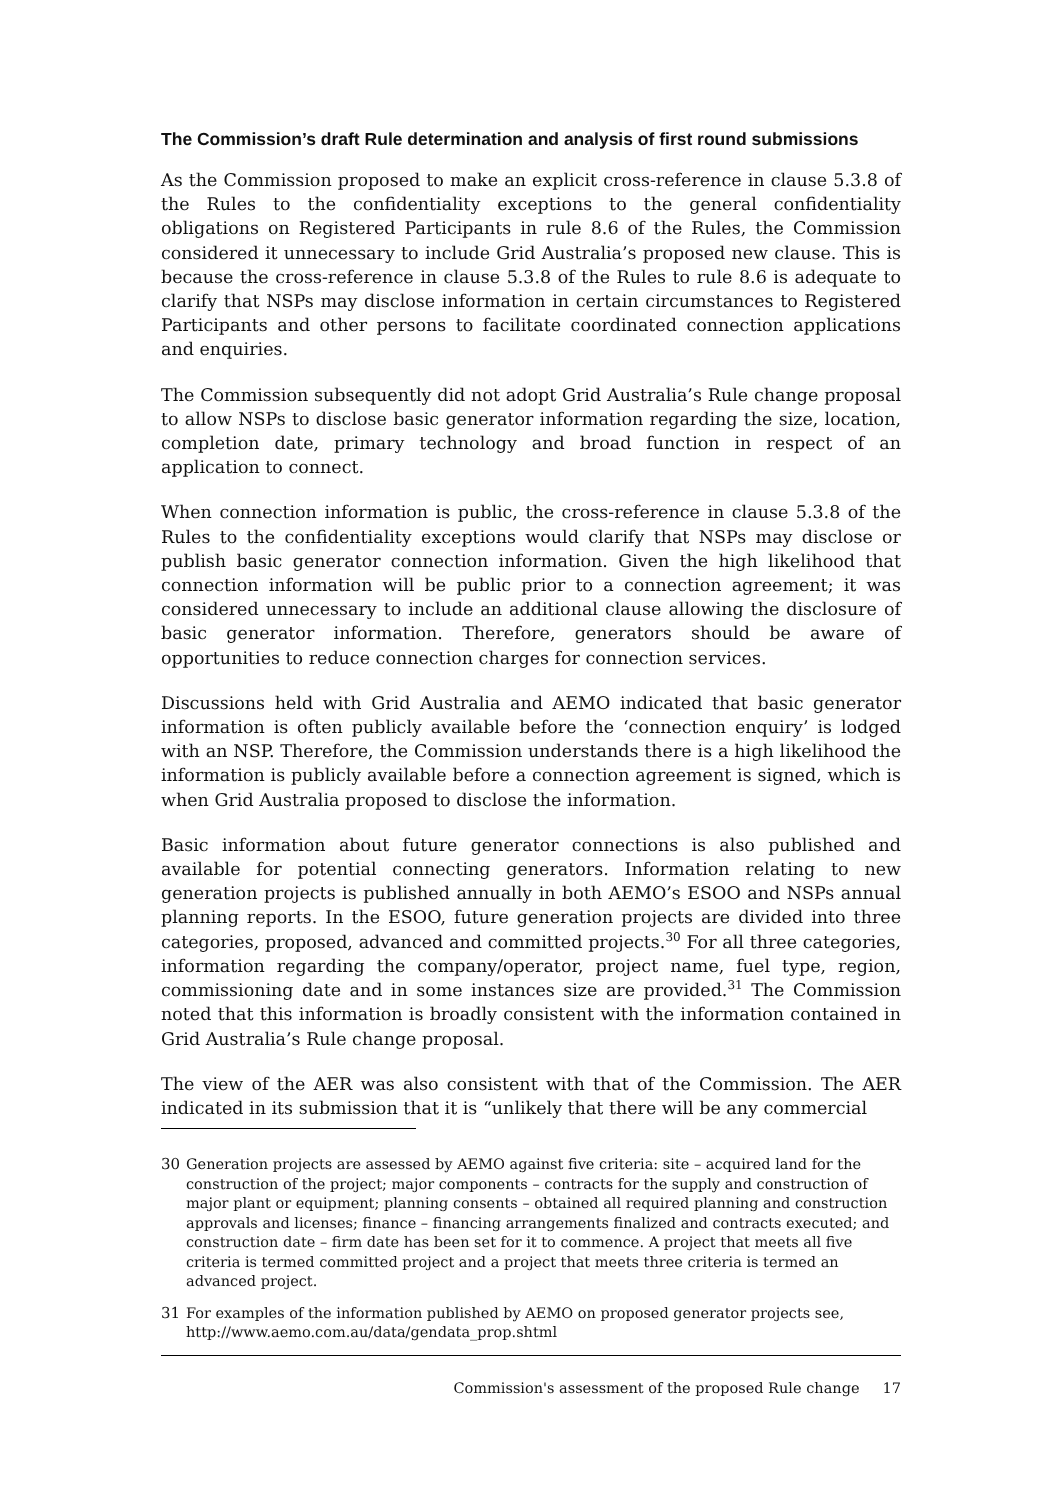The Commission’s draft Rule determination and analysis of first round submissions
As the Commission proposed to make an explicit cross-reference in clause 5.3.8 of the Rules to the confidentiality exceptions to the general confidentiality obligations on Registered Participants in rule 8.6 of the Rules, the Commission considered it unnecessary to include Grid Australia’s proposed new clause. This is because the cross-reference in clause 5.3.8 of the Rules to rule 8.6 is adequate to clarify that NSPs may disclose information in certain circumstances to Registered Participants and other persons to facilitate coordinated connection applications and enquiries.
The Commission subsequently did not adopt Grid Australia’s Rule change proposal to allow NSPs to disclose basic generator information regarding the size, location, completion date, primary technology and broad function in respect of an application to connect.
When connection information is public, the cross-reference in clause 5.3.8 of the Rules to the confidentiality exceptions would clarify that NSPs may disclose or publish basic generator connection information. Given the high likelihood that connection information will be public prior to a connection agreement; it was considered unnecessary to include an additional clause allowing the disclosure of basic generator information. Therefore, generators should be aware of opportunities to reduce connection charges for connection services.
Discussions held with Grid Australia and AEMO indicated that basic generator information is often publicly available before the ‘connection enquiry’ is lodged with an NSP. Therefore, the Commission understands there is a high likelihood the information is publicly available before a connection agreement is signed, which is when Grid Australia proposed to disclose the information.
Basic information about future generator connections is also published and available for potential connecting generators. Information relating to new generation projects is published annually in both AEMO’s ESOO and NSPs annual planning reports. In the ESOO, future generation projects are divided into three categories, proposed, advanced and committed projects.<sup>30</sup> For all three categories, information regarding the company/operator, project name, fuel type, region, commissioning date and in some instances size are provided.<sup>31</sup> The Commission noted that this information is broadly consistent with the information contained in Grid Australia’s Rule change proposal.
The view of the AER was also consistent with that of the Commission. The AER indicated in its submission that it is “unlikely that there will be any commercial
30 Generation projects are assessed by AEMO against five criteria: site – acquired land for the construction of the project; major components – contracts for the supply and construction of major plant or equipment; planning consents – obtained all required planning and construction approvals and licenses; finance – financing arrangements finalized and contracts executed; and construction date – firm date has been set for it to commence. A project that meets all five criteria is termed committed project and a project that meets three criteria is termed an advanced project.
31 For examples of the information published by AEMO on proposed generator projects see, http://www.aemo.com.au/data/gendata_prop.shtml
Commission's assessment of the proposed Rule change 17